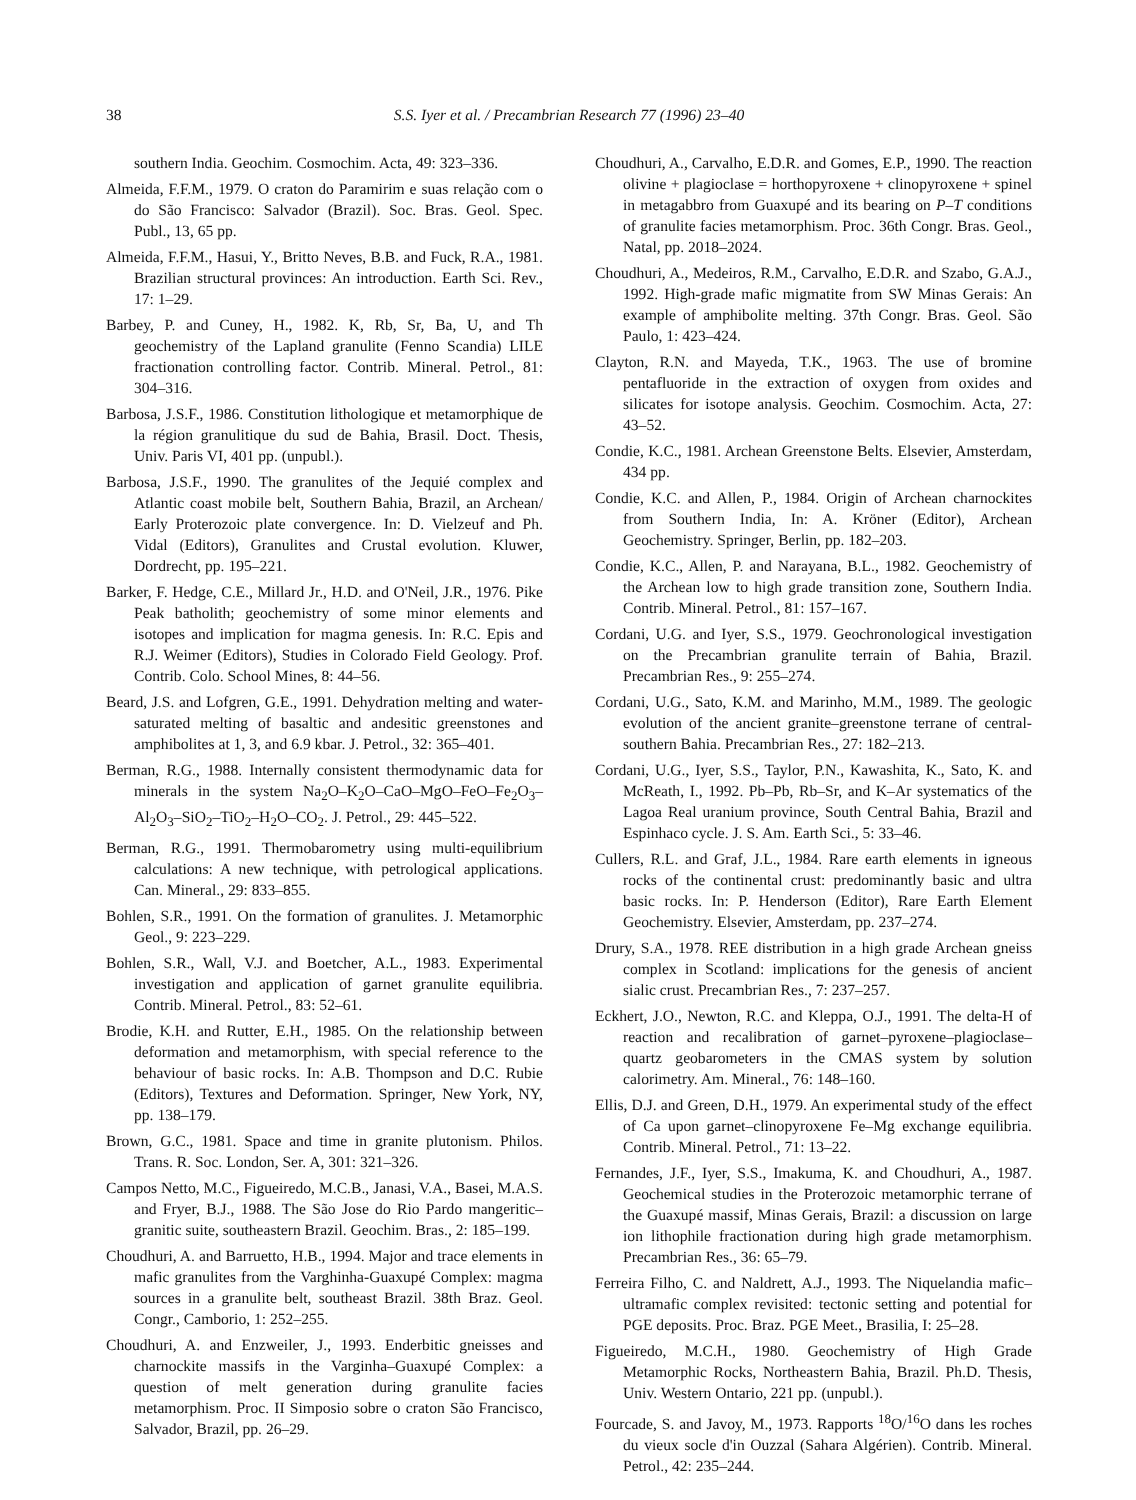38 S.S. Iyer et al. / Precambrian Research 77 (1996) 23–40
southern India. Geochim. Cosmochim. Acta, 49: 323–336.
Almeida, F.F.M., 1979. O craton do Paramirim e suas relação com o do São Francisco: Salvador (Brazil). Soc. Bras. Geol. Spec. Publ., 13, 65 pp.
Almeida, F.F.M., Hasui, Y., Britto Neves, B.B. and Fuck, R.A., 1981. Brazilian structural provinces: An introduction. Earth Sci. Rev., 17: 1–29.
Barbey, P. and Cuney, H., 1982. K, Rb, Sr, Ba, U, and Th geochemistry of the Lapland granulite (Fenno Scandia) LILE fractionation controlling factor. Contrib. Mineral. Petrol., 81: 304–316.
Barbosa, J.S.F., 1986. Constitution lithologique et metamorphique de la région granulitique du sud de Bahia, Brasil. Doct. Thesis, Univ. Paris VI, 401 pp. (unpubl.).
Barbosa, J.S.F., 1990. The granulites of the Jequié complex and Atlantic coast mobile belt, Southern Bahia, Brazil, an Archean/ Early Proterozoic plate convergence. In: D. Vielzeuf and Ph. Vidal (Editors), Granulites and Crustal evolution. Kluwer, Dordrecht, pp. 195–221.
Barker, F. Hedge, C.E., Millard Jr., H.D. and O'Neil, J.R., 1976. Pike Peak batholith; geochemistry of some minor elements and isotopes and implication for magma genesis. In: R.C. Epis and R.J. Weimer (Editors), Studies in Colorado Field Geology. Prof. Contrib. Colo. School Mines, 8: 44–56.
Beard, J.S. and Lofgren, G.E., 1991. Dehydration melting and water-saturated melting of basaltic and andesitic greenstones and amphibolites at 1, 3, and 6.9 kbar. J. Petrol., 32: 365–401.
Berman, R.G., 1988. Internally consistent thermodynamic data for minerals in the system Na<sub>2</sub>O–K<sub>2</sub>O–CaO–MgO–FeO–Fe<sub>2</sub>O<sub>3</sub>–Al<sub>2</sub>O<sub>3</sub>–SiO<sub>2</sub>–TiO<sub>2</sub>–H<sub>2</sub>O–CO<sub>2</sub>. J. Petrol., 29: 445–522.
Berman, R.G., 1991. Thermobarometry using multi-equilibrium calculations: A new technique, with petrological applications. Can. Mineral., 29: 833–855.
Bohlen, S.R., 1991. On the formation of granulites. J. Metamorphic Geol., 9: 223–229.
Bohlen, S.R., Wall, V.J. and Boetcher, A.L., 1983. Experimental investigation and application of garnet granulite equilibria. Contrib. Mineral. Petrol., 83: 52–61.
Brodie, K.H. and Rutter, E.H., 1985. On the relationship between deformation and metamorphism, with special reference to the behaviour of basic rocks. In: A.B. Thompson and D.C. Rubie (Editors), Textures and Deformation. Springer, New York, NY, pp. 138–179.
Brown, G.C., 1981. Space and time in granite plutonism. Philos. Trans. R. Soc. London, Ser. A, 301: 321–326.
Campos Netto, M.C., Figueiredo, M.C.B., Janasi, V.A., Basei, M.A.S. and Fryer, B.J., 1988. The São Jose do Rio Pardo mangeritic–granitic suite, southeastern Brazil. Geochim. Bras., 2: 185–199.
Choudhuri, A. and Barruetto, H.B., 1994. Major and trace elements in mafic granulites from the Varghinha-Guaxupé Complex: magma sources in a granulite belt, southeast Brazil. 38th Braz. Geol. Congr., Camborio, 1: 252–255.
Choudhuri, A. and Enzweiler, J., 1993. Enderbitic gneisses and charnockite massifs in the Varginha–Guaxupé Complex: a question of melt generation during granulite facies metamorphism. Proc. II Simposio sobre o craton São Francisco, Salvador, Brazil, pp. 26–29.
Choudhuri, A., Carvalho, E.D.R. and Gomes, E.P., 1990. The reaction olivine + plagioclase = horthopyroxene + clinopyroxene + spinel in metagabbro from Guaxupé and its bearing on P–T conditions of granulite facies metamorphism. Proc. 36th Congr. Bras. Geol., Natal, pp. 2018–2024.
Choudhuri, A., Medeiros, R.M., Carvalho, E.D.R. and Szabo, G.A.J., 1992. High-grade mafic migmatite from SW Minas Gerais: An example of amphibolite melting. 37th Congr. Bras. Geol. São Paulo, 1: 423–424.
Clayton, R.N. and Mayeda, T.K., 1963. The use of bromine pentafluoride in the extraction of oxygen from oxides and silicates for isotope analysis. Geochim. Cosmochim. Acta, 27: 43–52.
Condie, K.C., 1981. Archean Greenstone Belts. Elsevier, Amsterdam, 434 pp.
Condie, K.C. and Allen, P., 1984. Origin of Archean charnockites from Southern India, In: A. Kröner (Editor), Archean Geochemistry. Springer, Berlin, pp. 182–203.
Condie, K.C., Allen, P. and Narayana, B.L., 1982. Geochemistry of the Archean low to high grade transition zone, Southern India. Contrib. Mineral. Petrol., 81: 157–167.
Cordani, U.G. and Iyer, S.S., 1979. Geochronological investigation on the Precambrian granulite terrain of Bahia, Brazil. Precambrian Res., 9: 255–274.
Cordani, U.G., Sato, K.M. and Marinho, M.M., 1989. The geologic evolution of the ancient granite–greenstone terrane of central-southern Bahia. Precambrian Res., 27: 182–213.
Cordani, U.G., Iyer, S.S., Taylor, P.N., Kawashita, K., Sato, K. and McReath, I., 1992. Pb–Pb, Rb–Sr, and K–Ar systematics of the Lagoa Real uranium province, South Central Bahia, Brazil and Espinhaco cycle. J. S. Am. Earth Sci., 5: 33–46.
Cullers, R.L. and Graf, J.L., 1984. Rare earth elements in igneous rocks of the continental crust: predominantly basic and ultra basic rocks. In: P. Henderson (Editor), Rare Earth Element Geochemistry. Elsevier, Amsterdam, pp. 237–274.
Drury, S.A., 1978. REE distribution in a high grade Archean gneiss complex in Scotland: implications for the genesis of ancient sialic crust. Precambrian Res., 7: 237–257.
Eckhert, J.O., Newton, R.C. and Kleppa, O.J., 1991. The delta-H of reaction and recalibration of garnet–pyroxene–plagioclase–quartz geobarometers in the CMAS system by solution calorimetry. Am. Mineral., 76: 148–160.
Ellis, D.J. and Green, D.H., 1979. An experimental study of the effect of Ca upon garnet–clinopyroxene Fe–Mg exchange equilibria. Contrib. Mineral. Petrol., 71: 13–22.
Fernandes, J.F., Iyer, S.S., Imakuma, K. and Choudhuri, A., 1987. Geochemical studies in the Proterozoic metamorphic terrane of the Guaxupé massif, Minas Gerais, Brazil: a discussion on large ion lithophile fractionation during high grade metamorphism. Precambrian Res., 36: 65–79.
Ferreira Filho, C. and Naldrett, A.J., 1993. The Niquelandia mafic–ultramafic complex revisited: tectonic setting and potential for PGE deposits. Proc. Braz. PGE Meet., Brasilia, I: 25–28.
Figueiredo, M.C.H., 1980. Geochemistry of High Grade Metamorphic Rocks, Northeastern Bahia, Brazil. Ph.D. Thesis, Univ. Western Ontario, 221 pp. (unpubl.).
Fourcade, S. and Javoy, M., 1973. Rapports <sup>18</sup>O/<sup>16</sup>O dans les roches du vieux socle d'in Ouzzal (Sahara Algérien). Contrib. Mineral. Petrol., 42: 235–244.